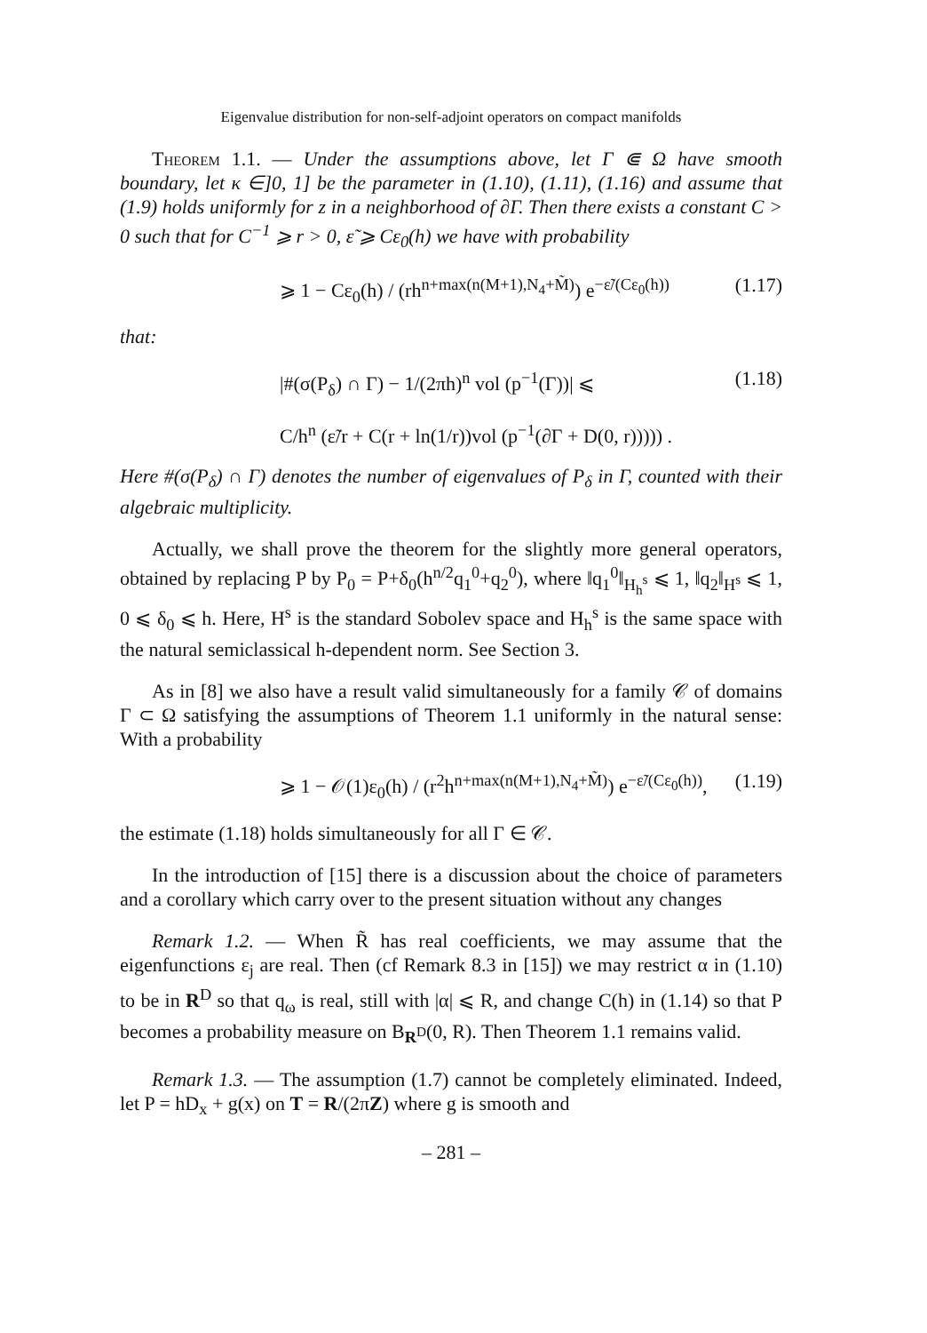Eigenvalue distribution for non-self-adjoint operators on compact manifolds
Theorem 1.1. — Under the assumptions above, let Γ ⋐ Ω have smooth boundary, let κ ∈]0, 1] be the parameter in (1.10), (1.11), (1.16) and assume that (1.9) holds uniformly for z in a neighborhood of ∂Γ. Then there exists a constant C > 0 such that for C<sup>−1</sup> ⩾ r > 0, ε̃ ⩾ Cε<sub>0</sub>(h) we have with probability
⩾ 1 − Cε<sub>0</sub>(h) / (rh<sup>n+max(n(M+1),N<sub>4</sub>+M̃)</sup>) e<sup>−ε̃/(Cε<sub>0</sub>(h))</sup> (1.17)
that:
|#(σ(P<sub>δ</sub>) ∩ Γ) − 1/(2πh)<sup>n</sup> vol (p<sup>−1</sup>(Γ))| ⩽ (1.18)
C/h<sup>n</sup> (ε̃/r + C(r + ln(1/r))vol (p<sup>−1</sup>(∂Γ + D(0, r))))) .
Here #(σ(P<sub>δ</sub>) ∩ Γ) denotes the number of eigenvalues of P<sub>δ</sub> in Γ, counted with their algebraic multiplicity.
Actually, we shall prove the theorem for the slightly more general operators, obtained by replacing P by P<sub>0</sub> = P+δ<sub>0</sub>(h<sup>n/2</sup>q<sub>1</sub><sup>0</sup>+q<sub>2</sub><sup>0</sup>), where ‖q<sub>1</sub><sup>0</sup>‖<sub>H<sub>h</sub><sup>s</sup></sub> ⩽ 1, ‖q<sub>2</sub>‖<sub>H<sup>s</sup></sub> ⩽ 1, 0 ⩽ δ<sub>0</sub> ⩽ h. Here, H<sup>s</sup> is the standard Sobolev space and H<sub>h</sub><sup>s</sup> is the same space with the natural semiclassical h-dependent norm. See Section 3.
As in [8] we also have a result valid simultaneously for a family 𝒞 of domains Γ ⊂ Ω satisfying the assumptions of Theorem 1.1 uniformly in the natural sense: With a probability
⩾ 1 − 𝒪(1)ε<sub>0</sub>(h) / (r<sup>2</sup>h<sup>n+max(n(M+1),N<sub>4</sub>+M̃)</sup>) e<sup>−ε̃/(Cε<sub>0</sub>(h))</sup>, (1.19)
the estimate (1.18) holds simultaneously for all Γ ∈ 𝒞.
In the introduction of [15] there is a discussion about the choice of parameters and a corollary which carry over to the present situation without any changes
Remark 1.2. — When R̃ has real coefficients, we may assume that the eigenfunctions ε<sub>j</sub> are real. Then (cf Remark 8.3 in [15]) we may restrict α in (1.10) to be in R<sup>D</sup> so that q<sub>ω</sub> is real, still with |α| ⩽ R, and change C(h) in (1.14) so that P becomes a probability measure on B<sub>R<sup>D</sup></sub>(0, R). Then Theorem 1.1 remains valid.
Remark 1.3. — The assumption (1.7) cannot be completely eliminated. Indeed, let P = hD<sub>x</sub> + g(x) on T = R/(2πZ) where g is smooth and
– 281 –